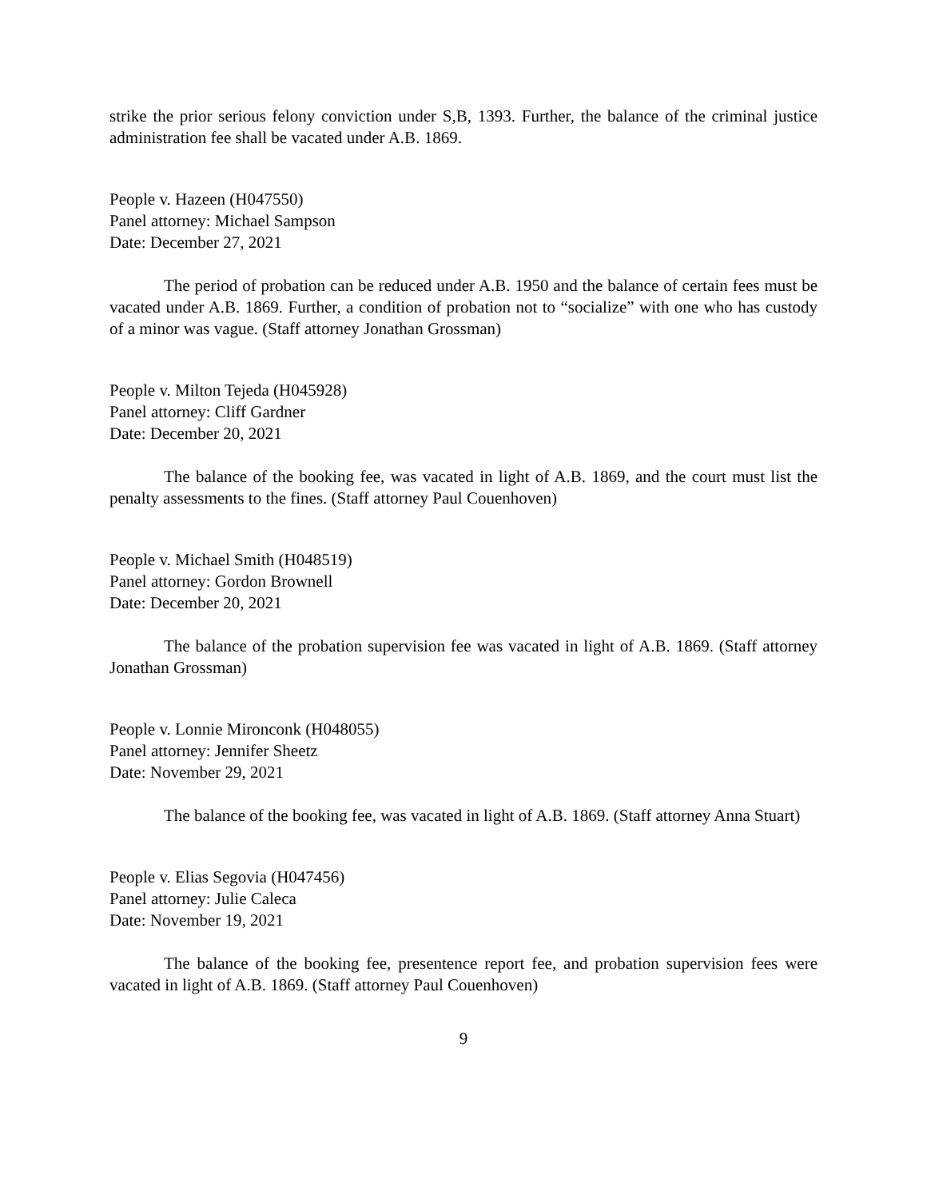strike the prior serious felony conviction under S,B, 1393. Further, the balance of the criminal justice administration fee shall be vacated under A.B. 1869.
People v. Hazeen (H047550)
Panel attorney: Michael Sampson
Date: December 27, 2021
The period of probation can be reduced under A.B. 1950 and the balance of certain fees must be vacated under A.B. 1869. Further, a condition of probation not to “socialize” with one who has custody of a minor was vague. (Staff attorney Jonathan Grossman)
People v. Milton Tejeda (H045928)
Panel attorney: Cliff Gardner
Date: December 20, 2021
The balance of the booking fee, was vacated in light of A.B. 1869, and the court must list the penalty assessments to the fines. (Staff attorney Paul Couenhoven)
People v. Michael Smith (H048519)
Panel attorney: Gordon Brownell
Date: December 20, 2021
The balance of the probation supervision fee was vacated in light of A.B. 1869. (Staff attorney Jonathan Grossman)
People v. Lonnie Mironconk (H048055)
Panel attorney: Jennifer Sheetz
Date: November 29, 2021
The balance of the booking fee, was vacated in light of A.B. 1869. (Staff attorney Anna Stuart)
People v. Elias Segovia (H047456)
Panel attorney: Julie Caleca
Date: November 19, 2021
The balance of the booking fee, presentence report fee, and probation supervision fees were vacated in light of A.B. 1869. (Staff attorney Paul Couenhoven)
9